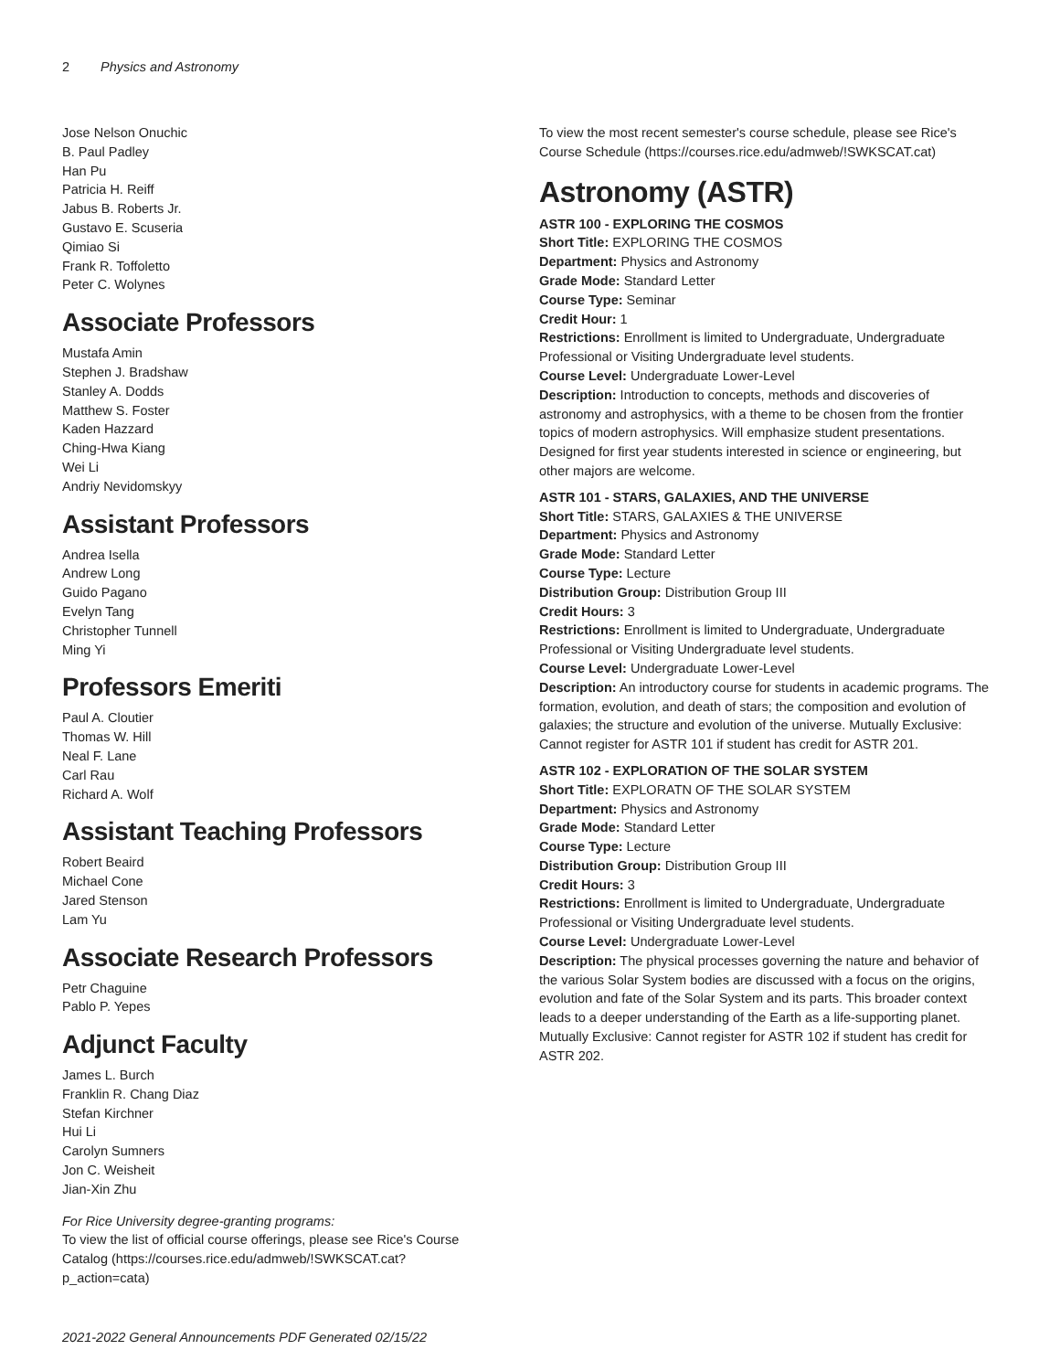2 Physics and Astronomy
Jose Nelson Onuchic
B. Paul Padley
Han Pu
Patricia H. Reiff
Jabus B. Roberts Jr.
Gustavo E. Scuseria
Qimiao Si
Frank R. Toffoletto
Peter C. Wolynes
Associate Professors
Mustafa Amin
Stephen J. Bradshaw
Stanley A. Dodds
Matthew S. Foster
Kaden Hazzard
Ching-Hwa Kiang
Wei Li
Andriy Nevidomskyy
Assistant Professors
Andrea Isella
Andrew Long
Guido Pagano
Evelyn Tang
Christopher Tunnell
Ming Yi
Professors Emeriti
Paul A. Cloutier
Thomas W. Hill
Neal F. Lane
Carl Rau
Richard A. Wolf
Assistant Teaching Professors
Robert Beaird
Michael Cone
Jared Stenson
Lam Yu
Associate Research Professors
Petr Chaguine
Pablo P. Yepes
Adjunct Faculty
James L. Burch
Franklin R. Chang Diaz
Stefan Kirchner
Hui Li
Carolyn Sumners
Jon C. Weisheit
Jian-Xin Zhu
For Rice University degree-granting programs:
To view the list of official course offerings, please see Rice's Course Catalog (https://courses.rice.edu/admweb/!SWKSCAT.cat?p_action=cata)
To view the most recent semester's course schedule, please see Rice's Course Schedule (https://courses.rice.edu/admweb/!SWKSCAT.cat)
Astronomy (ASTR)
ASTR 100 - EXPLORING THE COSMOS
Short Title: EXPLORING THE COSMOS
Department: Physics and Astronomy
Grade Mode: Standard Letter
Course Type: Seminar
Credit Hour: 1
Restrictions: Enrollment is limited to Undergraduate, Undergraduate Professional or Visiting Undergraduate level students.
Course Level: Undergraduate Lower-Level
Description: Introduction to concepts, methods and discoveries of astronomy and astrophysics, with a theme to be chosen from the frontier topics of modern astrophysics. Will emphasize student presentations. Designed for first year students interested in science or engineering, but other majors are welcome.
ASTR 101 - STARS, GALAXIES, AND THE UNIVERSE
Short Title: STARS, GALAXIES & THE UNIVERSE
Department: Physics and Astronomy
Grade Mode: Standard Letter
Course Type: Lecture
Distribution Group: Distribution Group III
Credit Hours: 3
Restrictions: Enrollment is limited to Undergraduate, Undergraduate Professional or Visiting Undergraduate level students.
Course Level: Undergraduate Lower-Level
Description: An introductory course for students in academic programs. The formation, evolution, and death of stars; the composition and evolution of galaxies; the structure and evolution of the universe. Mutually Exclusive: Cannot register for ASTR 101 if student has credit for ASTR 201.
ASTR 102 - EXPLORATION OF THE SOLAR SYSTEM
Short Title: EXPLORATN OF THE SOLAR SYSTEM
Department: Physics and Astronomy
Grade Mode: Standard Letter
Course Type: Lecture
Distribution Group: Distribution Group III
Credit Hours: 3
Restrictions: Enrollment is limited to Undergraduate, Undergraduate Professional or Visiting Undergraduate level students.
Course Level: Undergraduate Lower-Level
Description: The physical processes governing the nature and behavior of the various Solar System bodies are discussed with a focus on the origins, evolution and fate of the Solar System and its parts. This broader context leads to a deeper understanding of the Earth as a life-supporting planet. Mutually Exclusive: Cannot register for ASTR 102 if student has credit for ASTR 202.
2021-2022 General Announcements PDF Generated 02/15/22